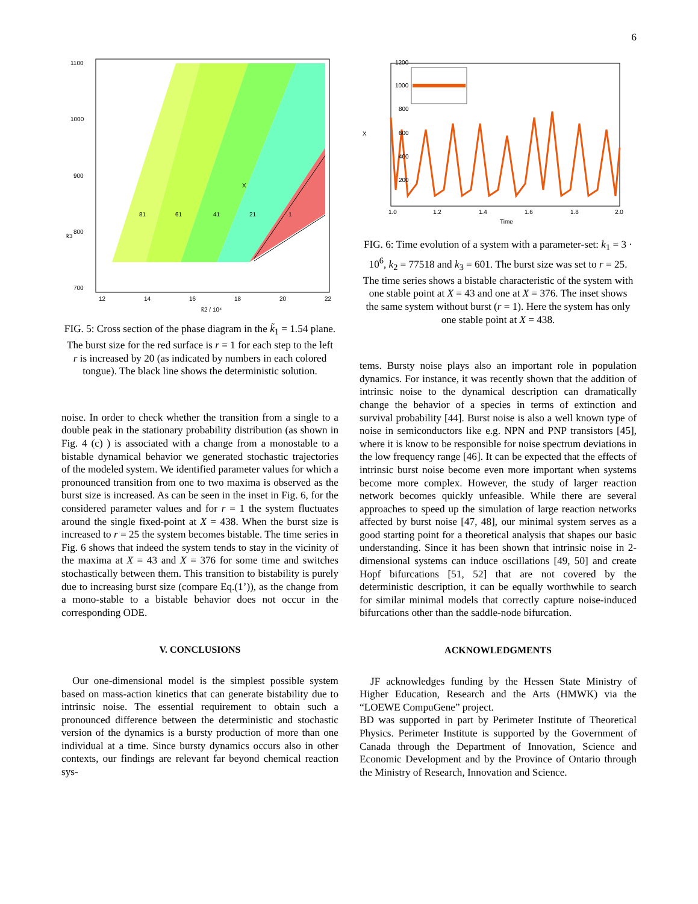6
k̃3
1100
1000
900
800
700
12
14
16
18
20
22
k̃2 / 10⁴
81
61
41
21
1
X
FIG. 5: Cross section of the phase diagram in the k̃<sub>1</sub> = 1.54 plane. The burst size for the red surface is r = 1 for each step to the left r is increased by 20 (as indicated by numbers in each colored tongue). The black line shows the deterministic solution.
noise. In order to check whether the transition from a single to a double peak in the stationary probability distribution (as shown in Fig. 4 (c) ) is associated with a change from a monostable to a bistable dynamical behavior we generated stochastic trajectories of the modeled system. We identified parameter values for which a pronounced transition from one to two maxima is observed as the burst size is increased. As can be seen in the inset in Fig. 6, for the considered parameter values and for r = 1 the system fluctuates around the single fixed-point at X = 438. When the burst size is increased to r = 25 the system becomes bistable. The time series in Fig. 6 shows that indeed the system tends to stay in the vicinity of the maxima at X = 43 and X = 376 for some time and switches stochastically between them. This transition to bistability is purely due to increasing burst size (compare Eq.(1’)), as the change from a mono-stable to a bistable behavior does not occur in the corresponding ODE.
V. CONCLUSIONS
Our one-dimensional model is the simplest possible system based on mass-action kinetics that can generate bistability due to intrinsic noise. The essential requirement to obtain such a pronounced difference between the deterministic and stochastic version of the dynamics is a bursty production of more than one individual at a time. Since bursty dynamics occurs also in other contexts, our findings are relevant far beyond chemical reaction sys-
200
400
600
800
1000
1200
X
1.0
1.2
1.4
1.6
1.8
2.0
Time
FIG. 6: Time evolution of a system with a parameter-set: k<sub>1</sub> = 3 · 10<sup>6</sup>, k<sub>2</sub> = 77518 and k<sub>3</sub> = 601. The burst size was set to r = 25. The time series shows a bistable characteristic of the system with one stable point at X = 43 and one at X = 376. The inset shows the same system without burst (r = 1). Here the system has only one stable point at X = 438.
tems. Bursty noise plays also an important role in population dynamics. For instance, it was recently shown that the addition of intrinsic noise to the dynamical description can dramatically change the behavior of a species in terms of extinction and survival probability [44]. Burst noise is also a well known type of noise in semiconductors like e.g. NPN and PNP transistors [45], where it is know to be responsible for noise spectrum deviations in the low frequency range [46]. It can be expected that the effects of intrinsic burst noise become even more important when systems become more complex. However, the study of larger reaction network becomes quickly unfeasible. While there are several approaches to speed up the simulation of large reaction networks affected by burst noise [47, 48], our minimal system serves as a good starting point for a theoretical analysis that shapes our basic understanding. Since it has been shown that intrinsic noise in 2-dimensional systems can induce oscillations [49, 50] and create Hopf bifurcations [51, 52] that are not covered by the deterministic description, it can be equally worthwhile to search for similar minimal models that correctly capture noise-induced bifurcations other than the saddle-node bifurcation.
ACKNOWLEDGMENTS
JF acknowledges funding by the Hessen State Ministry of Higher Education, Research and the Arts (HMWK) via the “LOEWE CompuGene” project.
BD was supported in part by Perimeter Institute of Theoretical Physics. Perimeter Institute is supported by the Government of Canada through the Department of Innovation, Science and Economic Development and by the Province of Ontario through the Ministry of Research, Innovation and Science.